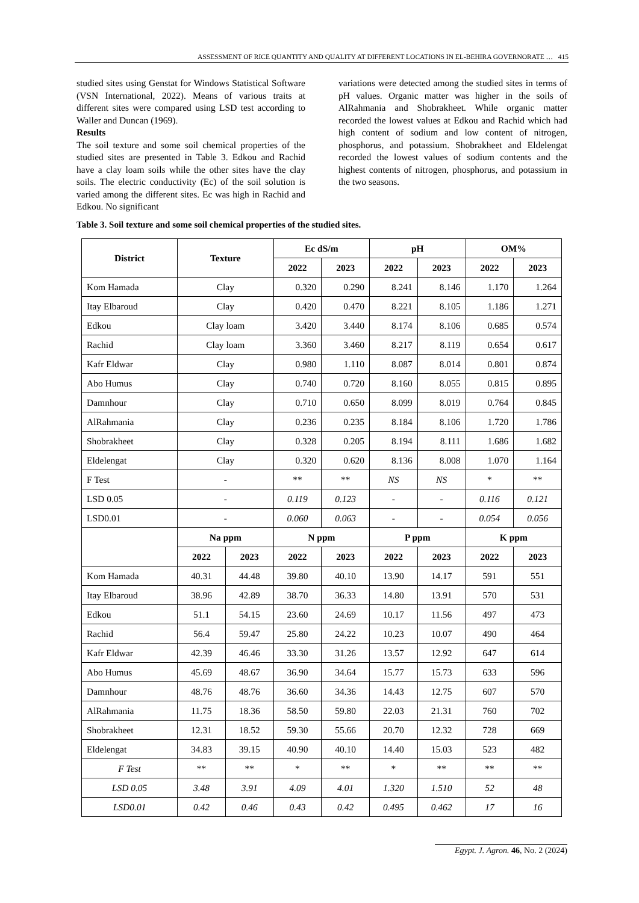ASSESSMENT OF RICE QUANTITY AND QUALITY AT DIFFERENT LOCATIONS IN EL-BEHIRA GOVERNORATE … 415
studied sites using Genstat for Windows Statistical Software (VSN International, 2022). Means of various traits at different sites were compared using LSD test according to Waller and Duncan (1969).
Results
The soil texture and some soil chemical properties of the studied sites are presented in Table 3. Edkou and Rachid have a clay loam soils while the other sites have the clay soils. The electric conductivity (Ec) of the soil solution is varied among the different sites. Ec was high in Rachid and Edkou. No significant
variations were detected among the studied sites in terms of pH values. Organic matter was higher in the soils of AlRahmania and Shobrakheet. While organic matter recorded the lowest values at Edkou and Rachid which had high content of sodium and low content of nitrogen, phosphorus, and potassium. Shobrakheet and Eldelengat recorded the lowest values of sodium contents and the highest contents of nitrogen, phosphorus, and potassium in the two seasons.
Table 3. Soil texture and some soil chemical properties of the studied sites.
| District | Texture | | Ec dS/m | | pH | | OM% | |
| --- | --- | --- | --- | --- | --- | --- | --- | --- |
| | | | 2022 | 2023 | 2022 | 2023 | 2022 | 2023 |
| Kom Hamada | Clay | | 0.320 | 0.290 | 8.241 | 8.146 | 1.170 | 1.264 |
| Itay Elbaroud | Clay | | 0.420 | 0.470 | 8.221 | 8.105 | 1.186 | 1.271 |
| Edkou | Clay loam | | 3.420 | 3.440 | 8.174 | 8.106 | 0.685 | 0.574 |
| Rachid | Clay loam | | 3.360 | 3.460 | 8.217 | 8.119 | 0.654 | 0.617 |
| Kafr Eldwar | Clay | | 0.980 | 1.110 | 8.087 | 8.014 | 0.801 | 0.874 |
| Abo Humus | Clay | | 0.740 | 0.720 | 8.160 | 8.055 | 0.815 | 0.895 |
| Damnhour | Clay | | 0.710 | 0.650 | 8.099 | 8.019 | 0.764 | 0.845 |
| AlRahmania | Clay | | 0.236 | 0.235 | 8.184 | 8.106 | 1.720 | 1.786 |
| Shobrakheet | Clay | | 0.328 | 0.205 | 8.194 | 8.111 | 1.686 | 1.682 |
| Eldelengat | Clay | | 0.320 | 0.620 | 8.136 | 8.008 | 1.070 | 1.164 |
| F Test | - | | ** | ** | NS | NS | * | ** |
| LSD 0.05 | - | | 0.119 | 0.123 | - | - | 0.116 | 0.121 |
| LSD0.01 | - | | 0.060 | 0.063 | - | - | 0.054 | 0.056 |
| | Na ppm | | N ppm | | P ppm | | K ppm | |
| | 2022 | 2023 | 2022 | 2023 | 2022 | 2023 | 2022 | 2023 |
| Kom Hamada | 40.31 | 44.48 | 39.80 | 40.10 | 13.90 | 14.17 | 591 | 551 |
| Itay Elbaroud | 38.96 | 42.89 | 38.70 | 36.33 | 14.80 | 13.91 | 570 | 531 |
| Edkou | 51.1 | 54.15 | 23.60 | 24.69 | 10.17 | 11.56 | 497 | 473 |
| Rachid | 56.4 | 59.47 | 25.80 | 24.22 | 10.23 | 10.07 | 490 | 464 |
| Kafr Eldwar | 42.39 | 46.46 | 33.30 | 31.26 | 13.57 | 12.92 | 647 | 614 |
| Abo Humus | 45.69 | 48.67 | 36.90 | 34.64 | 15.77 | 15.73 | 633 | 596 |
| Damnhour | 48.76 | 48.76 | 36.60 | 34.36 | 14.43 | 12.75 | 607 | 570 |
| AlRahmania | 11.75 | 18.36 | 58.50 | 59.80 | 22.03 | 21.31 | 760 | 702 |
| Shobrakheet | 12.31 | 18.52 | 59.30 | 55.66 | 20.70 | 12.32 | 728 | 669 |
| Eldelengat | 34.83 | 39.15 | 40.90 | 40.10 | 14.40 | 15.03 | 523 | 482 |
| F Test | ** | ** | * | ** | * | ** | ** | ** |
| LSD 0.05 | 3.48 | 3.91 | 4.09 | 4.01 | 1.320 | 1.510 | 52 | 48 |
| LSD0.01 | 0.42 | 0.46 | 0.43 | 0.42 | 0.495 | 0.462 | 17 | 16 |
Egypt. J. Agron. 46, No. 2 (2024)